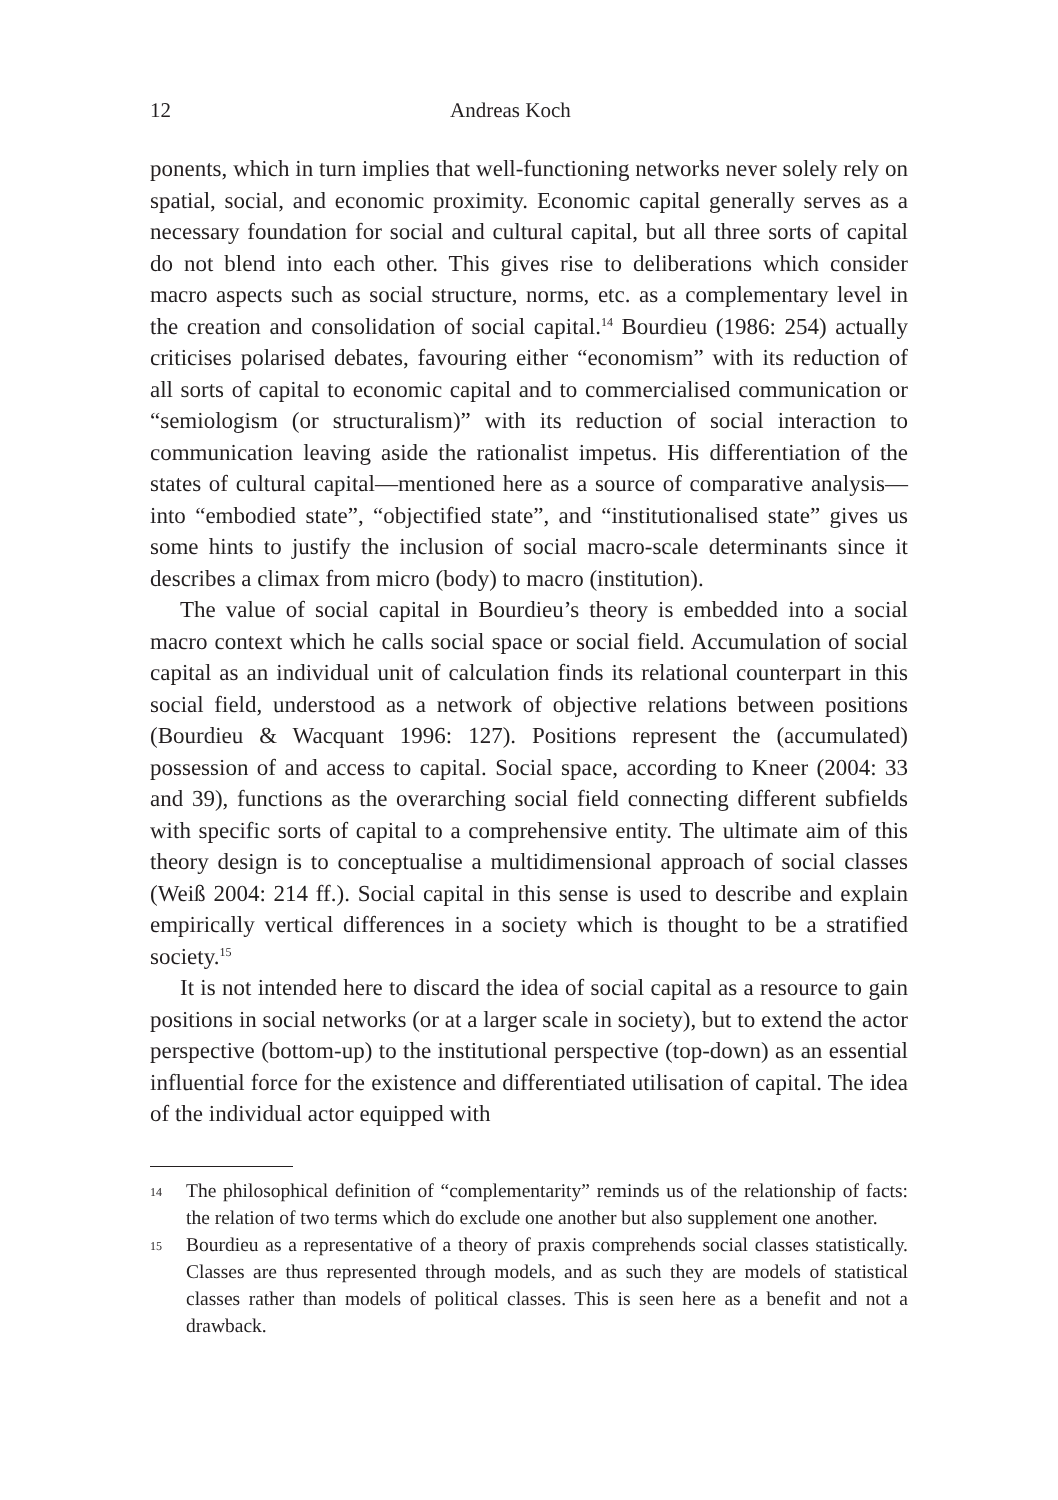12 Andreas Koch
ponents, which in turn implies that well-functioning networks never solely rely on spatial, social, and economic proximity. Economic capital generally serves as a necessary foundation for social and cultural capital, but all three sorts of capital do not blend into each other. This gives rise to deliberations which consider macro aspects such as social structure, norms, etc. as a complementary level in the creation and consolidation of social capital.<sup>14</sup> Bourdieu (1986: 254) actually criticises polarised debates, favouring either “economism” with its reduction of all sorts of capital to economic capital and to commercialised communication or “semiologism (or structuralism)” with its reduction of social interaction to communication leaving aside the rationalist impetus. His differentiation of the states of cultural capital—mentioned here as a source of comparative analysis—into “embodied state”, “objectified state”, and “institutionalised state” gives us some hints to justify the inclusion of social macro-scale determinants since it describes a climax from micro (body) to macro (institution).
The value of social capital in Bourdieu’s theory is embedded into a social macro context which he calls social space or social field. Accumulation of social capital as an individual unit of calculation finds its relational counterpart in this social field, understood as a network of objective relations between positions (Bourdieu & Wacquant 1996: 127). Positions represent the (accumulated) possession of and access to capital. Social space, according to Kneer (2004: 33 and 39), functions as the overarching social field connecting different subfields with specific sorts of capital to a comprehensive entity. The ultimate aim of this theory design is to conceptualise a multidimensional approach of social classes (Weiß 2004: 214 ff.). Social capital in this sense is used to describe and explain empirically vertical differences in a society which is thought to be a stratified society.<sup>15</sup>
It is not intended here to discard the idea of social capital as a resource to gain positions in social networks (or at a larger scale in society), but to extend the actor perspective (bottom-up) to the institutional perspective (top-down) as an essential influential force for the existence and differentiated utilisation of capital. The idea of the individual actor equipped with
14 The philosophical definition of “complementarity” reminds us of the relationship of facts: the relation of two terms which do exclude one another but also supplement one another.
15 Bourdieu as a representative of a theory of praxis comprehends social classes statistically. Classes are thus represented through models, and as such they are models of statistical classes rather than models of political classes. This is seen here as a benefit and not a drawback.